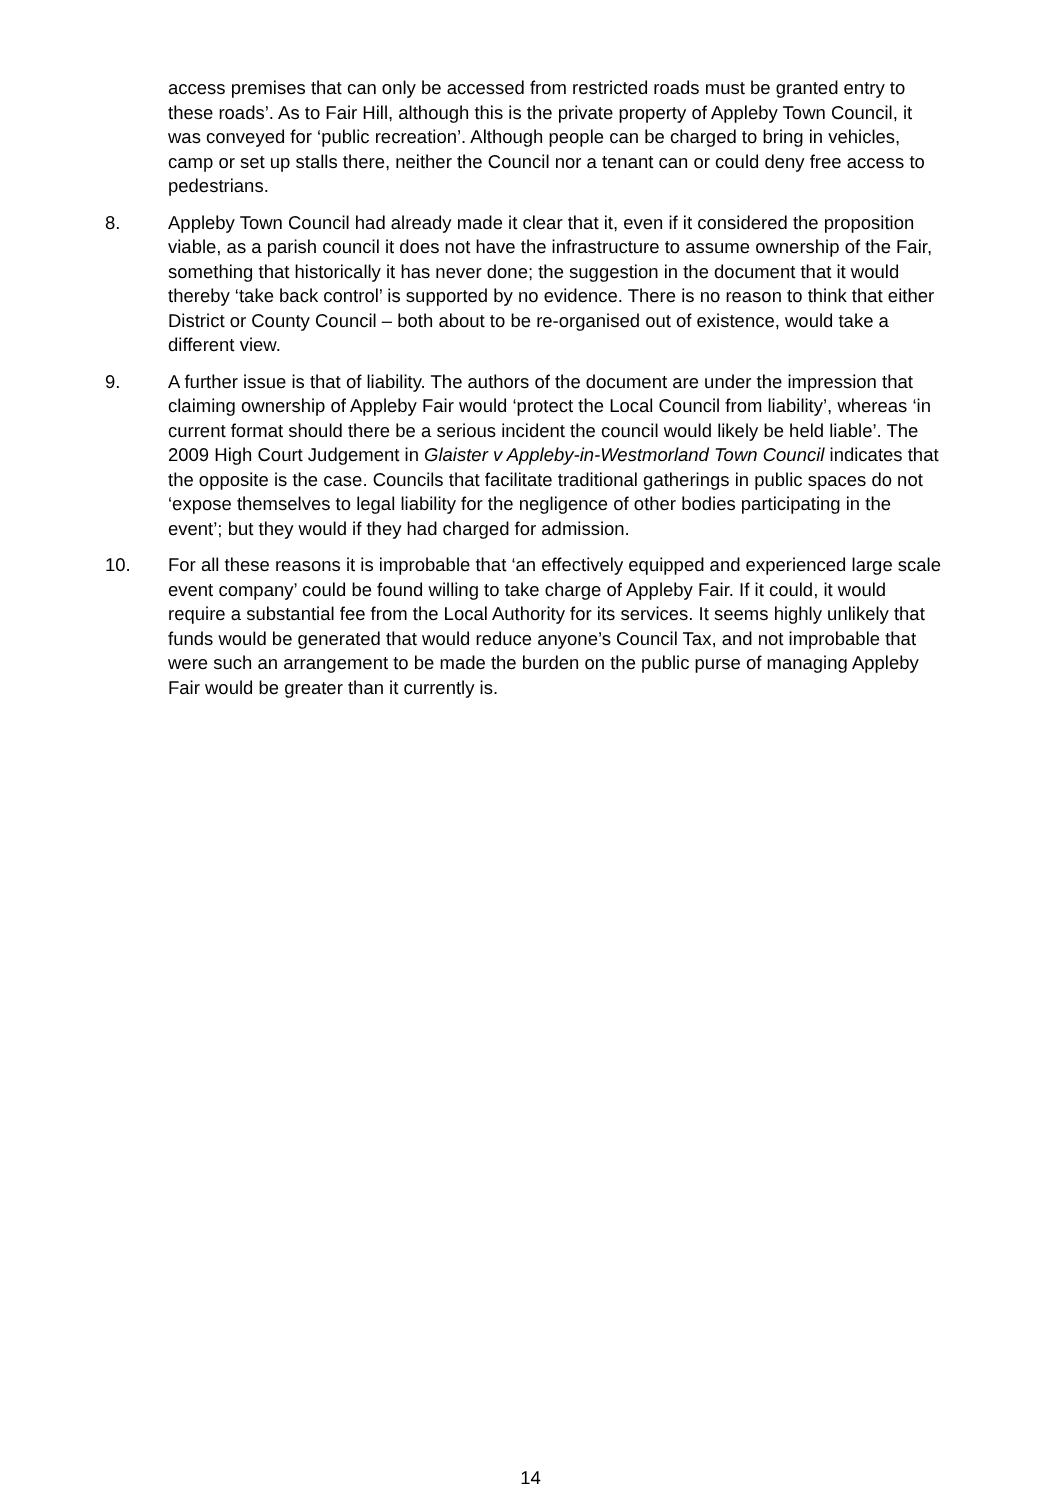access premises that can only be accessed from restricted roads must be granted entry to these roads’. As to Fair Hill, although this is the private property of Appleby Town Council, it was conveyed for ‘public recreation’. Although people can be charged to bring in vehicles, camp or set up stalls there, neither the Council nor a tenant can or could deny free access to pedestrians.
8. Appleby Town Council had already made it clear that it, even if it considered the proposition viable, as a parish council it does not have the infrastructure to assume ownership of the Fair, something that historically it has never done; the suggestion in the document that it would thereby ‘take back control’ is supported by no evidence. There is no reason to think that either District or County Council – both about to be re-organised out of existence, would take a different view.
9. A further issue is that of liability. The authors of the document are under the impression that claiming ownership of Appleby Fair would ‘protect the Local Council from liability’, whereas ‘in current format should there be a serious incident the council would likely be held liable’. The 2009 High Court Judgement in Glaister v Appleby-in-Westmorland Town Council indicates that the opposite is the case. Councils that facilitate traditional gatherings in public spaces do not ‘expose themselves to legal liability for the negligence of other bodies participating in the event’; but they would if they had charged for admission.
10. For all these reasons it is improbable that ‘an effectively equipped and experienced large scale event company’ could be found willing to take charge of Appleby Fair. If it could, it would require a substantial fee from the Local Authority for its services. It seems highly unlikely that funds would be generated that would reduce anyone’s Council Tax, and not improbable that were such an arrangement to be made the burden on the public purse of managing Appleby Fair would be greater than it currently is.
14